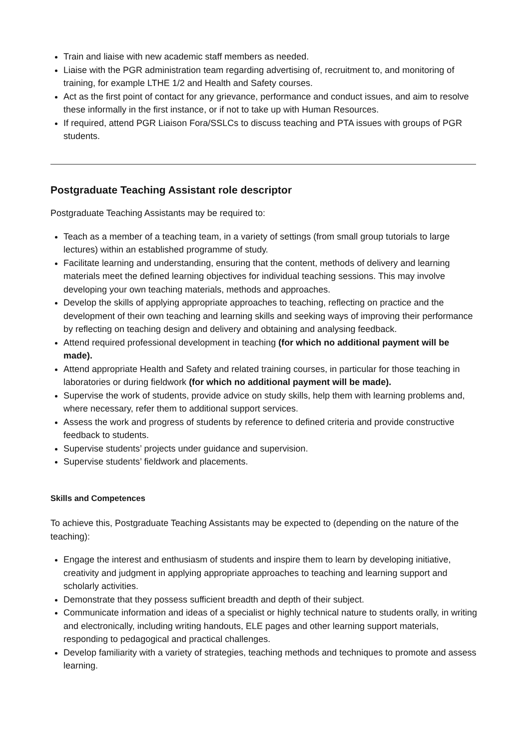Train and liaise with new academic staff members as needed.
Liaise with the PGR administration team regarding advertising of, recruitment to, and monitoring of training, for example LTHE 1/2 and Health and Safety courses.
Act as the first point of contact for any grievance, performance and conduct issues, and aim to resolve these informally in the first instance, or if not to take up with Human Resources.
If required, attend PGR Liaison Fora/SSLCs to discuss teaching and PTA issues with groups of PGR students.
Postgraduate Teaching Assistant role descriptor
Postgraduate Teaching Assistants may be required to:
Teach as a member of a teaching team, in a variety of settings (from small group tutorials to large lectures) within an established programme of study.
Facilitate learning and understanding, ensuring that the content, methods of delivery and learning materials meet the defined learning objectives for individual teaching sessions. This may involve developing your own teaching materials, methods and approaches.
Develop the skills of applying appropriate approaches to teaching, reflecting on practice and the development of their own teaching and learning skills and seeking ways of improving their performance by reflecting on teaching design and delivery and obtaining and analysing feedback.
Attend required professional development in teaching (for which no additional payment will be made).
Attend appropriate Health and Safety and related training courses, in particular for those teaching in laboratories or during fieldwork (for which no additional payment will be made).
Supervise the work of students, provide advice on study skills, help them with learning problems and, where necessary, refer them to additional support services.
Assess the work and progress of students by reference to defined criteria and provide constructive feedback to students.
Supervise students’ projects under guidance and supervision.
Supervise students’ fieldwork and placements.
Skills and Competences
To achieve this, Postgraduate Teaching Assistants may be expected to (depending on the nature of the teaching):
Engage the interest and enthusiasm of students and inspire them to learn by developing initiative, creativity and judgment in applying appropriate approaches to teaching and learning support and scholarly activities.
Demonstrate that they possess sufficient breadth and depth of their subject.
Communicate information and ideas of a specialist or highly technical nature to students orally, in writing and electronically, including writing handouts, ELE pages and other learning support materials, responding to pedagogical and practical challenges.
Develop familiarity with a variety of strategies, teaching methods and techniques to promote and assess learning.